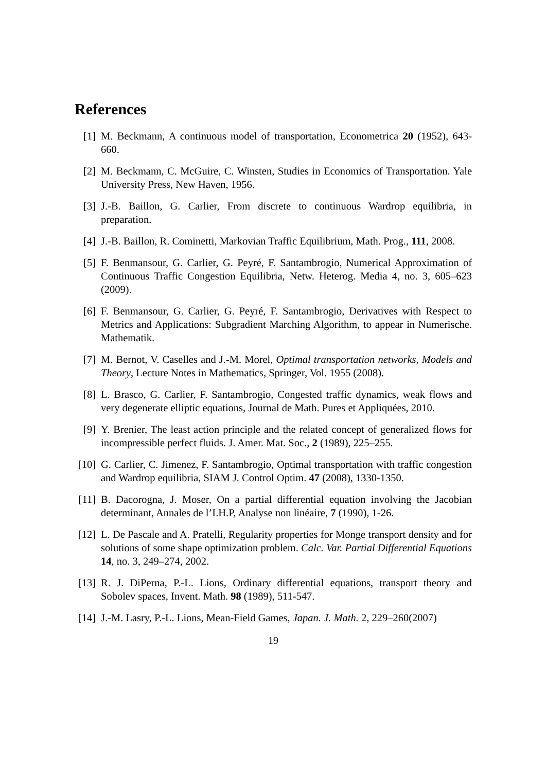References
[1] M. Beckmann, A continuous model of transportation, Econometrica 20 (1952), 643-660.
[2] M. Beckmann, C. McGuire, C. Winsten, Studies in Economics of Transportation. Yale University Press, New Haven, 1956.
[3] J.-B. Baillon, G. Carlier, From discrete to continuous Wardrop equilibria, in preparation.
[4] J.-B. Baillon, R. Cominetti, Markovian Traffic Equilibrium, Math. Prog., 111, 2008.
[5] F. Benmansour, G. Carlier, G. Peyré, F. Santambrogio, Numerical Approximation of Continuous Traffic Congestion Equilibria, Netw. Heterog. Media 4, no. 3, 605–623 (2009).
[6] F. Benmansour, G. Carlier, G. Peyré, F. Santambrogio, Derivatives with Respect to Metrics and Applications: Subgradient Marching Algorithm, to appear in Numerische. Mathematik.
[7] M. Bernot, V. Caselles and J.-M. Morel, Optimal transportation networks, Models and Theory, Lecture Notes in Mathematics, Springer, Vol. 1955 (2008).
[8] L. Brasco, G. Carlier, F. Santambrogio, Congested traffic dynamics, weak flows and very degenerate elliptic equations, Journal de Math. Pures et Appliquées, 2010.
[9] Y. Brenier, The least action principle and the related concept of generalized flows for incompressible perfect fluids. J. Amer. Mat. Soc., 2 (1989), 225–255.
[10] G. Carlier, C. Jimenez, F. Santambrogio, Optimal transportation with traffic congestion and Wardrop equilibria, SIAM J. Control Optim. 47 (2008), 1330-1350.
[11] B. Dacorogna, J. Moser, On a partial differential equation involving the Jacobian determinant, Annales de l’I.H.P, Analyse non linéaire, 7 (1990), 1-26.
[12] L. De Pascale and A. Pratelli, Regularity properties for Monge transport density and for solutions of some shape optimization problem. Calc. Var. Partial Differential Equations 14, no. 3, 249–274, 2002.
[13] R. J. DiPerna, P.-L. Lions, Ordinary differential equations, transport theory and Sobolev spaces, Invent. Math. 98 (1989), 511-547.
[14] J.-M. Lasry, P.-L. Lions, Mean-Field Games, Japan. J. Math. 2, 229–260(2007)
19